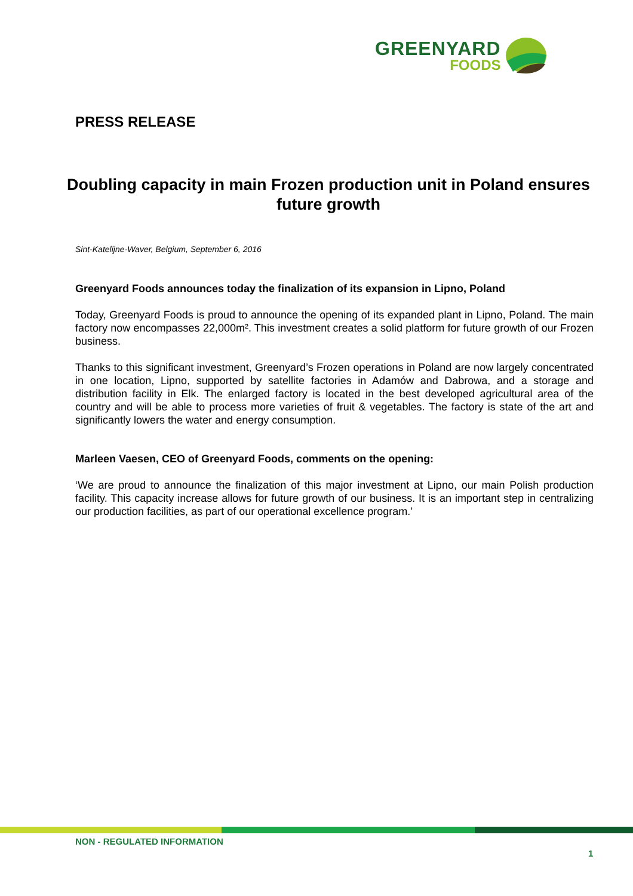GREENYARD
FOODS
PRESS RELEASE
Doubling capacity in main Frozen production unit in Poland ensures future growth
Sint-Katelijne-Waver, Belgium, September 6, 2016
Greenyard Foods announces today the finalization of its expansion in Lipno, Poland
Today, Greenyard Foods is proud to announce the opening of its expanded plant in Lipno, Poland. The main factory now encompasses 22,000m². This investment creates a solid platform for future growth of our Frozen business.
Thanks to this significant investment, Greenyard’s Frozen operations in Poland are now largely concentrated in one location, Lipno, supported by satellite factories in Adamów and Dabrowa, and a storage and distribution facility in Elk. The enlarged factory is located in the best developed agricultural area of the country and will be able to process more varieties of fruit & vegetables. The factory is state of the art and significantly lowers the water and energy consumption.
Marleen Vaesen, CEO of Greenyard Foods, comments on the opening:
‘We are proud to announce the finalization of this major investment at Lipno, our main Polish production facility. This capacity increase allows for future growth of our business. It is an important step in centralizing our production facilities, as part of our operational excellence program.’
NON - REGULATED INFORMATION
1